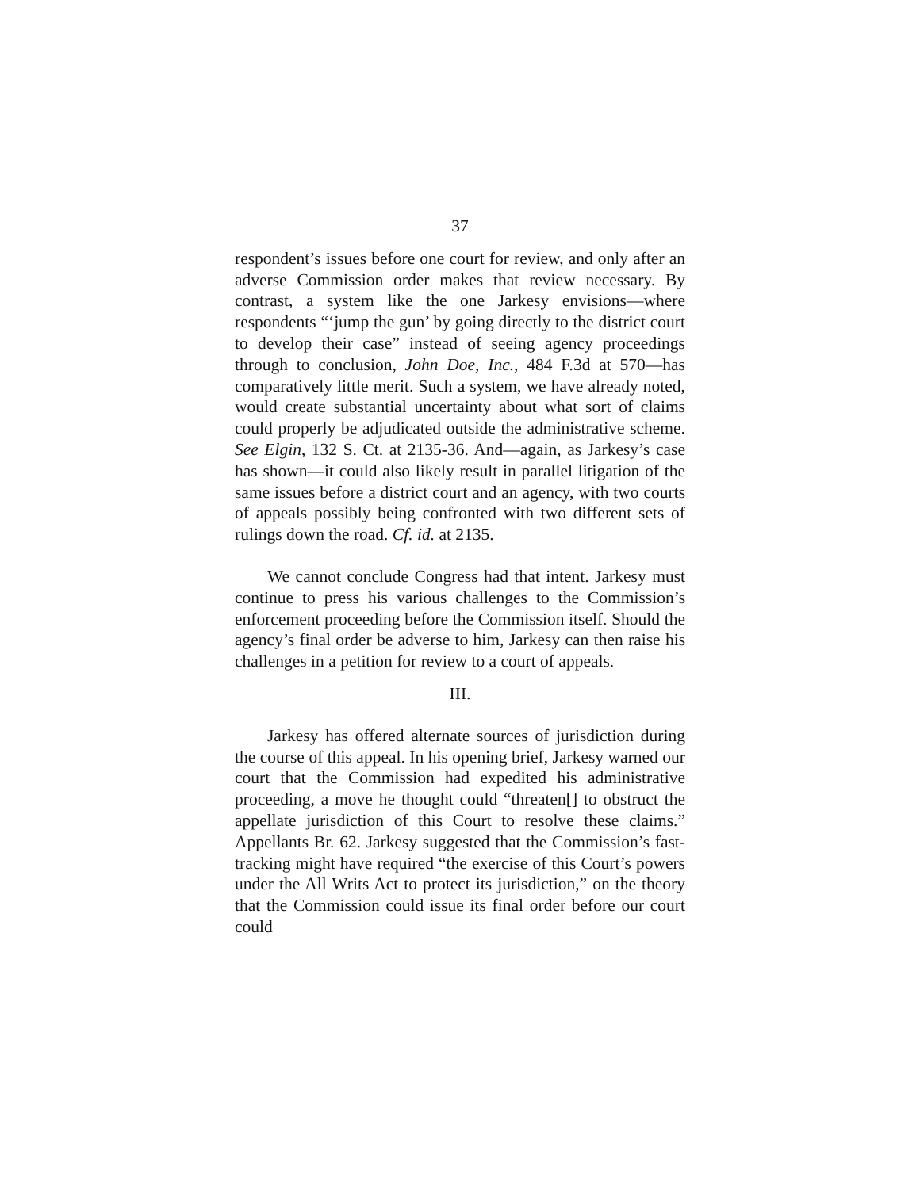37
respondent’s issues before one court for review, and only after an adverse Commission order makes that review necessary. By contrast, a system like the one Jarkesy envisions—where respondents “‘jump the gun’ by going directly to the district court to develop their case” instead of seeing agency proceedings through to conclusion, John Doe, Inc., 484 F.3d at 570—has comparatively little merit. Such a system, we have already noted, would create substantial uncertainty about what sort of claims could properly be adjudicated outside the administrative scheme. See Elgin, 132 S. Ct. at 2135-36. And—again, as Jarkesy’s case has shown—it could also likely result in parallel litigation of the same issues before a district court and an agency, with two courts of appeals possibly being confronted with two different sets of rulings down the road. Cf. id. at 2135.
We cannot conclude Congress had that intent. Jarkesy must continue to press his various challenges to the Commission’s enforcement proceeding before the Commission itself. Should the agency’s final order be adverse to him, Jarkesy can then raise his challenges in a petition for review to a court of appeals.
III.
Jarkesy has offered alternate sources of jurisdiction during the course of this appeal. In his opening brief, Jarkesy warned our court that the Commission had expedited his administrative proceeding, a move he thought could “threaten[] to obstruct the appellate jurisdiction of this Court to resolve these claims.” Appellants Br. 62. Jarkesy suggested that the Commission’s fast-tracking might have required “the exercise of this Court’s powers under the All Writs Act to protect its jurisdiction,” on the theory that the Commission could issue its final order before our court could